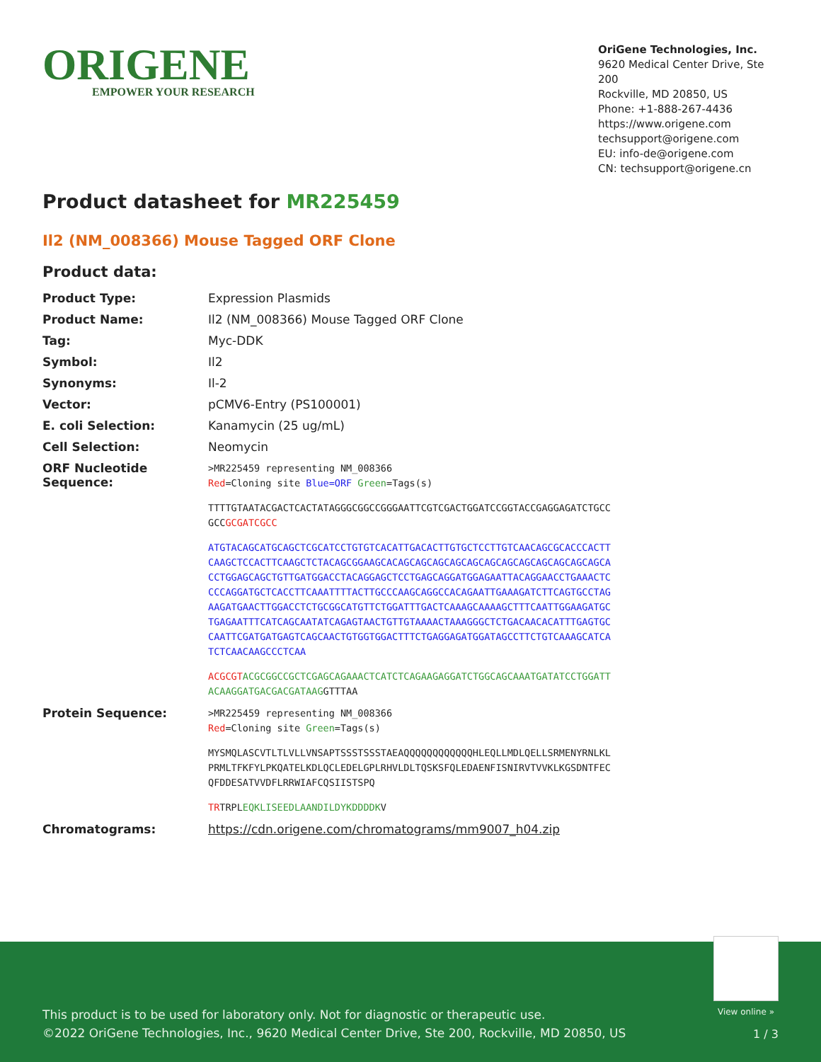ORIGENE
EMPOWER YOUR RESEARCH
OriGene Technologies, Inc.
9620 Medical Center Drive, Ste 200
Rockville, MD 20850, US
Phone: +1-888-267-4436
https://www.origene.com
techsupport@origene.com
EU: info-de@origene.com
CN: techsupport@origene.cn
Product datasheet for MR225459
Il2 (NM_008366) Mouse Tagged ORF Clone
Product data:
| Product Type: | Expression Plasmids |
| Product Name: | Il2 (NM_008366) Mouse Tagged ORF Clone |
| Tag: | Myc-DDK |
| Symbol: | Il2 |
| Synonyms: | Il-2 |
| Vector: | pCMV6-Entry (PS100001) |
| E. coli Selection: | Kanamycin (25 ug/mL) |
| Cell Selection: | Neomycin |
| ORF Nucleotide Sequence: | >MR225459 representing NM_008366 Red =Cloning site Blue=ORF Green =Tags(s) TTTTGTAATACGACTCACTATAGGGCGGCCGGGAATTCGTCGACTGGATCCGGTACCGAGGAGATCTGCC GCC GCGATCGCC ATGTACAGCATGCAGCTCGCATCCTGTGTCACATTGACACTTGTGCTCCTTGTCAACAGCGCACCCACTT CAAGCTCCACTTCAAGCTCTACAGCGGAAGCACAGCAGCAGCAGCAGCAGCAGCAGCAGCAGCAGCAGCA CCTGGAGCAGCTGTTGATGGACCTACAGGAGCTCCTGAGCAGGATGGAGAATTACAGGAACCTGAAACTC CCCAGGATGCTCACCTTCAAATTTTACTTGCCCAAGCAGGCCACAGAATTGAAAGATCTTCAGTGCCTAG AAGATGAACTTGGACCTCTGCGGCATGTTCTGGATTTGACTCAAAGCAAAAGCTTTCAATTGGAAGATGC TGAGAATTTCATCAGCAATATCAGAGTAACTGTTGTAAAACTAAAGGGCTCTGACAACACATTTGAGTGC CAATTCGATGATGAGTCAGCAACTGTGGTGGACTTTCTGAGGAGATGGATAGCCTTCTGTCAAAGCATCA TCTCAACAAGCCCTCAA ACGCGT ACGCGGCCGCTCGAGCAGAAACTCATCTCAGAAGAGGATCTGGCAGCAAATGATATCCTGGATT ACAAGGATGACGACGATAAG GTTTAA |
| Protein Sequence: | >MR225459 representing NM_008366 Red =Cloning site Green =Tags(s) MYSMQLASCVTLTLVLLVNSAPTSSSTSSSTAEAQQQQQQQQQQQQHLEQLLMDLQELLSRMENYRNLKL PRMLTFKFYLPKQATELKDLQCLEDELGPLRHVLDLTQSKSFQLEDAENFISNIRVTVVKLKGSDNTFEC QFDDESATVVDFLRRWIAFCQSIISTSPQ TR TRPL EQKLISEEDLAANDILDYKDDDDK V |
| Chromatograms: | https://cdn.origene.com/chromatograms/mm9007_h04.zip |
View online »
This product is to be used for laboratory only. Not for diagnostic or therapeutic use.
©2022 OriGene Technologies, Inc., 9620 Medical Center Drive, Ste 200, Rockville, MD 20850, US
1 / 3